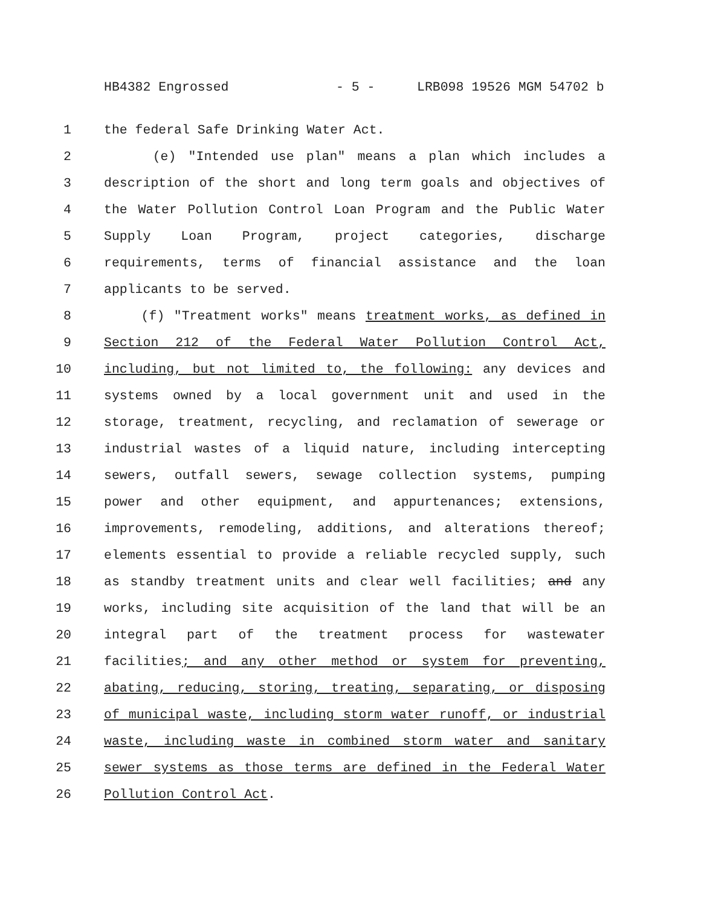HB4382 Engrossed - 5 - LRB098 19526 MGM 54702 b
1 the federal Safe Drinking Water Act.
2 (e) "Intended use plan" means a plan which includes a
3 description of the short and long term goals and objectives of
4 the Water Pollution Control Loan Program and the Public Water
5 Supply Loan Program, project categories, discharge
6 requirements, terms of financial assistance and the loan
7 applicants to be served.
8 (f) "Treatment works" means treatment works, as defined in
9 Section 212 of the Federal Water Pollution Control Act,
10 including, but not limited to, the following: any devices and
11 systems owned by a local government unit and used in the
12 storage, treatment, recycling, and reclamation of sewerage or
13 industrial wastes of a liquid nature, including intercepting
14 sewers, outfall sewers, sewage collection systems, pumping
15 power and other equipment, and appurtenances; extensions,
16 improvements, remodeling, additions, and alterations thereof;
17 elements essential to provide a reliable recycled supply, such
18 as standby treatment units and clear well facilities; and any
19 works, including site acquisition of the land that will be an
20 integral part of the treatment process for wastewater
21 facilities; and any other method or system for preventing,
22 abating, reducing, storing, treating, separating, or disposing
23 of municipal waste, including storm water runoff, or industrial
24 waste, including waste in combined storm water and sanitary
25 sewer systems as those terms are defined in the Federal Water
26 Pollution Control Act.